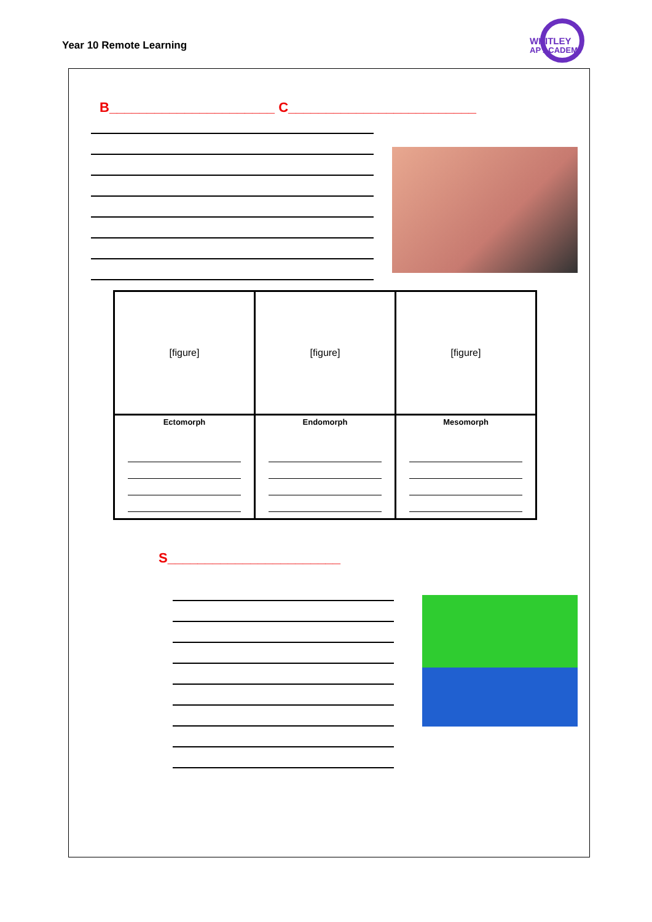Year 10 Remote Learning
WHITLEY
AP ACADEMY
B______________________ C_________________________
| [figure] | [figure] | [figure] |
| Ectomorph | Endomorph | Mesomorph |
S_______________________